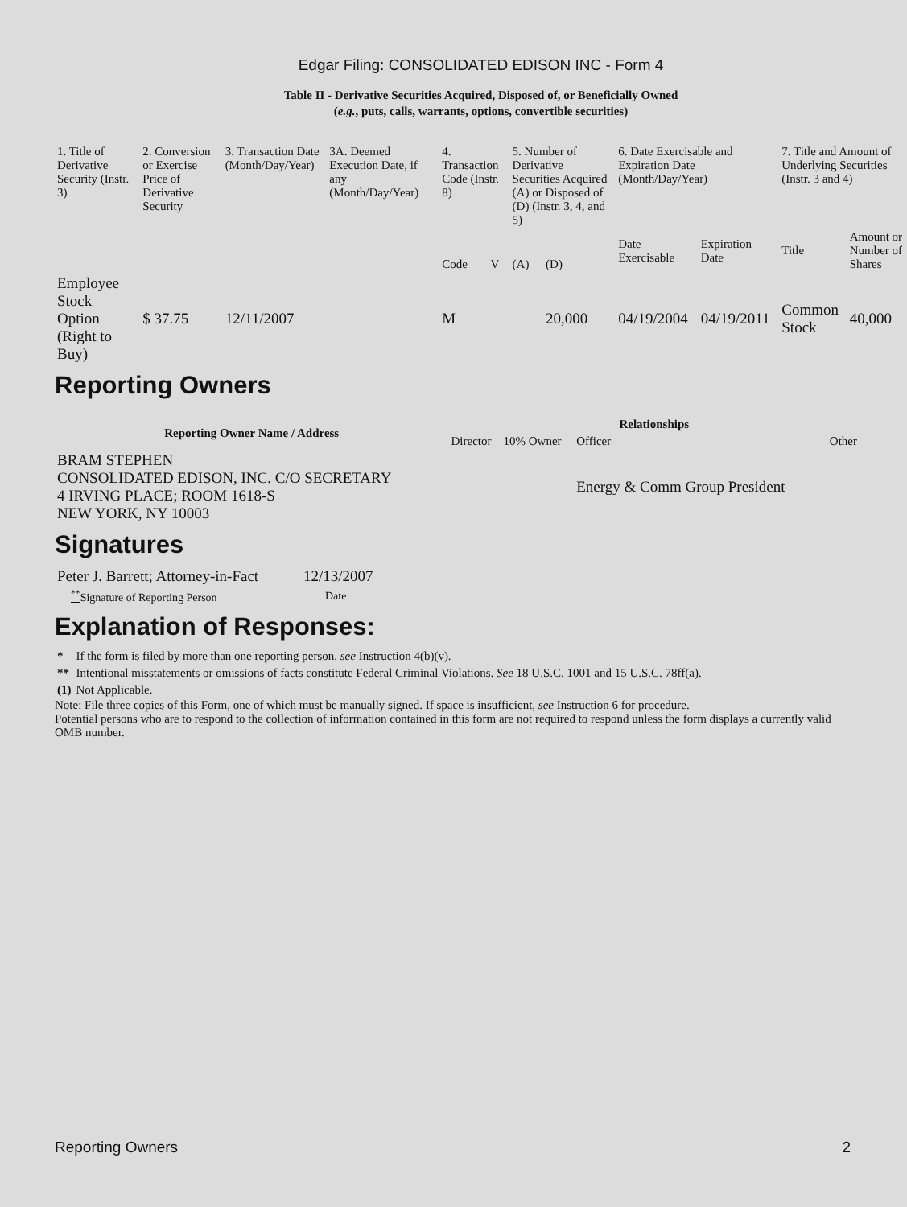Edgar Filing: CONSOLIDATED EDISON INC - Form 4
Table II - Derivative Securities Acquired, Disposed of, or Beneficially Owned
(e.g., puts, calls, warrants, options, convertible securities)
| 1. Title of Derivative Security (Instr. 3) | 2. Conversion or Exercise Price of Derivative Security | 3. Transaction Date (Month/Day/Year) | 3A. Deemed Execution Date, if any (Month/Day/Year) | 4. Transaction Code (Instr. 8) | | 5. Number of Derivative Securities Acquired (A) or Disposed of (D) (Instr. 3, 4, and 5) | | 6. Date Exercisable and Expiration Date (Month/Day/Year) | | 7. Title and Amount of Underlying Securities (Instr. 3 and 4) | |
| | | | | Code | V | (A) | (D) | Date Exercisable | Expiration Date | Title | Amount or Number of Shares |
| Employee Stock Option (Right to Buy) | $ 37.75 | 12/11/2007 | | M | | | 20,000 | 04/19/2004 | 04/19/2011 | Common Stock | 40,000 |
Reporting Owners
| Reporting Owner Name / Address | Relationships | | | |
| --- | --- | --- | --- | --- |
| | Director | 10% Owner | Officer | Other |
| BRAM STEPHEN CONSOLIDATED EDISON, INC. C/O SECRETARY 4 IRVING PLACE; ROOM 1618-S NEW YORK, NY 10003 | | | Energy & Comm Group President | |
Signatures
| Peter J. Barrett; Attorney-in-Fact | 12/13/2007 |
| <sup>**</sup> Signature of Reporting Person | Date |
Explanation of Responses:
| * | If the form is filed by more than one reporting person, see Instruction 4(b)(v). |
| ** | Intentional misstatements or omissions of facts constitute Federal Criminal Violations. See 18 U.S.C. 1001 and 15 U.S.C. 78ff(a). |
| (1) | Not Applicable. |
Note: File three copies of this Form, one of which must be manually signed. If space is insufficient, see Instruction 6 for procedure.
Potential persons who are to respond to the collection of information contained in this form are not required to respond unless the form displays a currently valid OMB number.
Reporting Owners 2